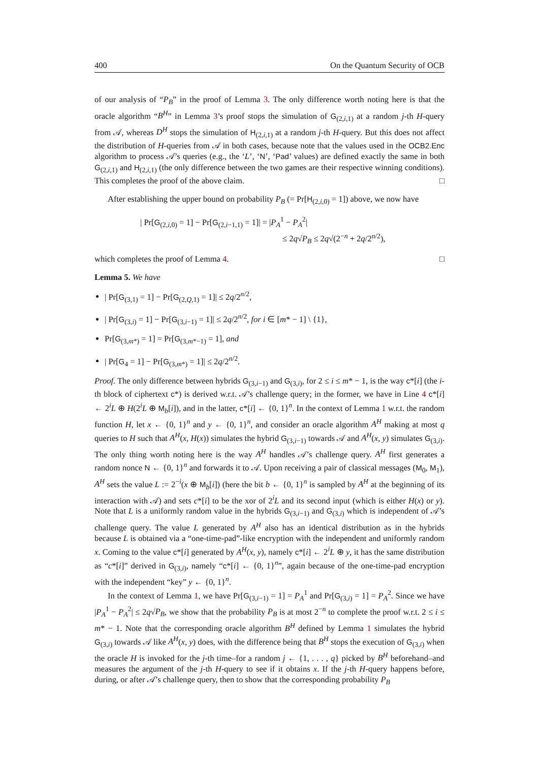400 On the Quantum Security of OCB
of our analysis of “P<sub>B</sub>” in the proof of Lemma 3. The only difference worth noting here is that the oracle algorithm “B<sup>H</sup>” in Lemma 3’s proof stops the simulation of G<sub>(2,i,1)</sub> at a random j-th H-query from 𝒜, whereas D<sup>H</sup> stops the simulation of H<sub>(2,i,1)</sub> at a random j-th H-query. But this does not affect the distribution of H-queries from 𝒜 in both cases, because note that the values used in the OCB2.Enc algorithm to process 𝒜’s queries (e.g., the ‘L’, ‘N’, ‘Pad’ values) are defined exactly the same in both G<sub>(2,i,1)</sub> and H<sub>(2,i,1)</sub> (the only difference between the two games are their respective winning conditions). This completes the proof of the above claim. □
After establishing the upper bound on probability P<sub>B</sub> (= Pr[H<sub>(2,i,0)</sub> = 1]) above, we now have
| Pr[G<sub>(2,i,0)</sub> = 1] − Pr[G<sub>(2,i−1,1)</sub> = 1]| = |P<sub>A</sub><sup>1</sup> − P<sub>A</sub><sup>2</sup>|
≤ 2q√P<sub>B</sub> ≤ 2q√(2<sup>−n</sup> + 2q/2<sup>n/2</sup>),
which completes the proof of Lemma 4. □
Lemma 5. We have
| Pr[G<sub>(3,1)</sub> = 1] − Pr[G<sub>(2,Q,1)</sub> = 1]| ≤ 2q/2<sup>n/2</sup>,
| Pr[G<sub>(3,i)</sub> = 1] − Pr[G<sub>(3,i−1)</sub> = 1]| ≤ 2q/2<sup>n/2</sup>, for i ∈ [m* − 1] \ {1},
Pr[G<sub>(3,m*)</sub> = 1] = Pr[G<sub>(3,m*−1)</sub> = 1], and
| Pr[G<sub>4</sub> = 1] − Pr[G<sub>(3,m*)</sub> = 1]| ≤ 2q/2<sup>n/2</sup>.
Proof. The only difference between hybrids G<sub>(3,i−1)</sub> and G<sub>(3,i)</sub>, for 2 ≤ i ≤ m* − 1, is the way c*[i] (the i-th block of ciphertext c*) is derived w.r.t. 𝒜’s challenge query; in the former, we have in Line 4 c*[i] ← 2<sup>i</sup>L ⊕ H(2<sup>i</sup>L ⊕ M<sub>b</sub>[i]), and in the latter, c*[i] ← {0, 1}<sup>n</sup>. In the context of Lemma 1 w.r.t. the random function H, let x ← {0, 1}<sup>n</sup> and y ← {0, 1}<sup>n</sup>, and consider an oracle algorithm A<sup>H</sup> making at most q queries to H such that A<sup>H</sup>(x, H(x)) simulates the hybrid G<sub>(3,i−1)</sub> towards 𝒜 and A<sup>H</sup>(x, y) simulates G<sub>(3,i)</sub>. The only thing worth noting here is the way A<sup>H</sup> handles 𝒜’s challenge query. A<sup>H</sup> first generates a random nonce N ← {0, 1}<sup>n</sup> and forwards it to 𝒜. Upon receiving a pair of classical messages (M<sub>0</sub>, M<sub>1</sub>), A<sup>H</sup> sets the value L := 2<sup>−i</sup>(x ⊕ M<sub>b</sub>[i]) (here the bit b ← {0, 1}<sup>n</sup> is sampled by A<sup>H</sup> at the beginning of its interaction with 𝒜) and sets c*[i] to be the xor of 2<sup>i</sup>L and its second input (which is either H(x) or y). Note that L is a uniformly random value in the hybrids G<sub>(3,i−1)</sub> and G<sub>(3,i)</sub> which is independent of 𝒜’s challenge query. The value L generated by A<sup>H</sup> also has an identical distribution as in the hybrids because L is obtained via a “one-time-pad”-like encryption with the independent and uniformly random x. Coming to the value c*[i] generated by A<sup>H</sup>(x, y), namely c*[i] ← 2<sup>i</sup>L ⊕ y, it has the same distribution as “c*[i]” derived in G<sub>(3,i)</sub>, namely “c*[i] ← {0, 1}<sup>n</sup>”, again because of the one-time-pad encryption with the independent “key” y ← {0, 1}<sup>n</sup>.
In the context of Lemma 1, we have Pr[G<sub>(3,i−1)</sub> = 1] = P<sub>A</sub><sup>1</sup> and Pr[G<sub>(3,i)</sub> = 1] = P<sub>A</sub><sup>2</sup>. Since we have |P<sub>A</sub><sup>1</sup> − P<sub>A</sub><sup>2</sup>| ≤ 2q√P<sub>B</sub>, we show that the probability P<sub>B</sub> is at most 2<sup>−n</sup> to complete the proof w.r.t. 2 ≤ i ≤ m* − 1. Note that the corresponding oracle algorithm B<sup>H</sup> defined by Lemma 1 simulates the hybrid G<sub>(3,i)</sub> towards 𝒜 like A<sup>H</sup>(x, y) does, with the difference being that B<sup>H</sup> stops the execution of G<sub>(3,i)</sub> when the oracle H is invoked for the j-th time–for a random j ← {1, . . . , q} picked by B<sup>H</sup> beforehand–and measures the argument of the j-th H-query to see if it obtains x. If the j-th H-query happens before, during, or after 𝒜’s challenge query, then to show that the corresponding probability P<sub>B</sub>